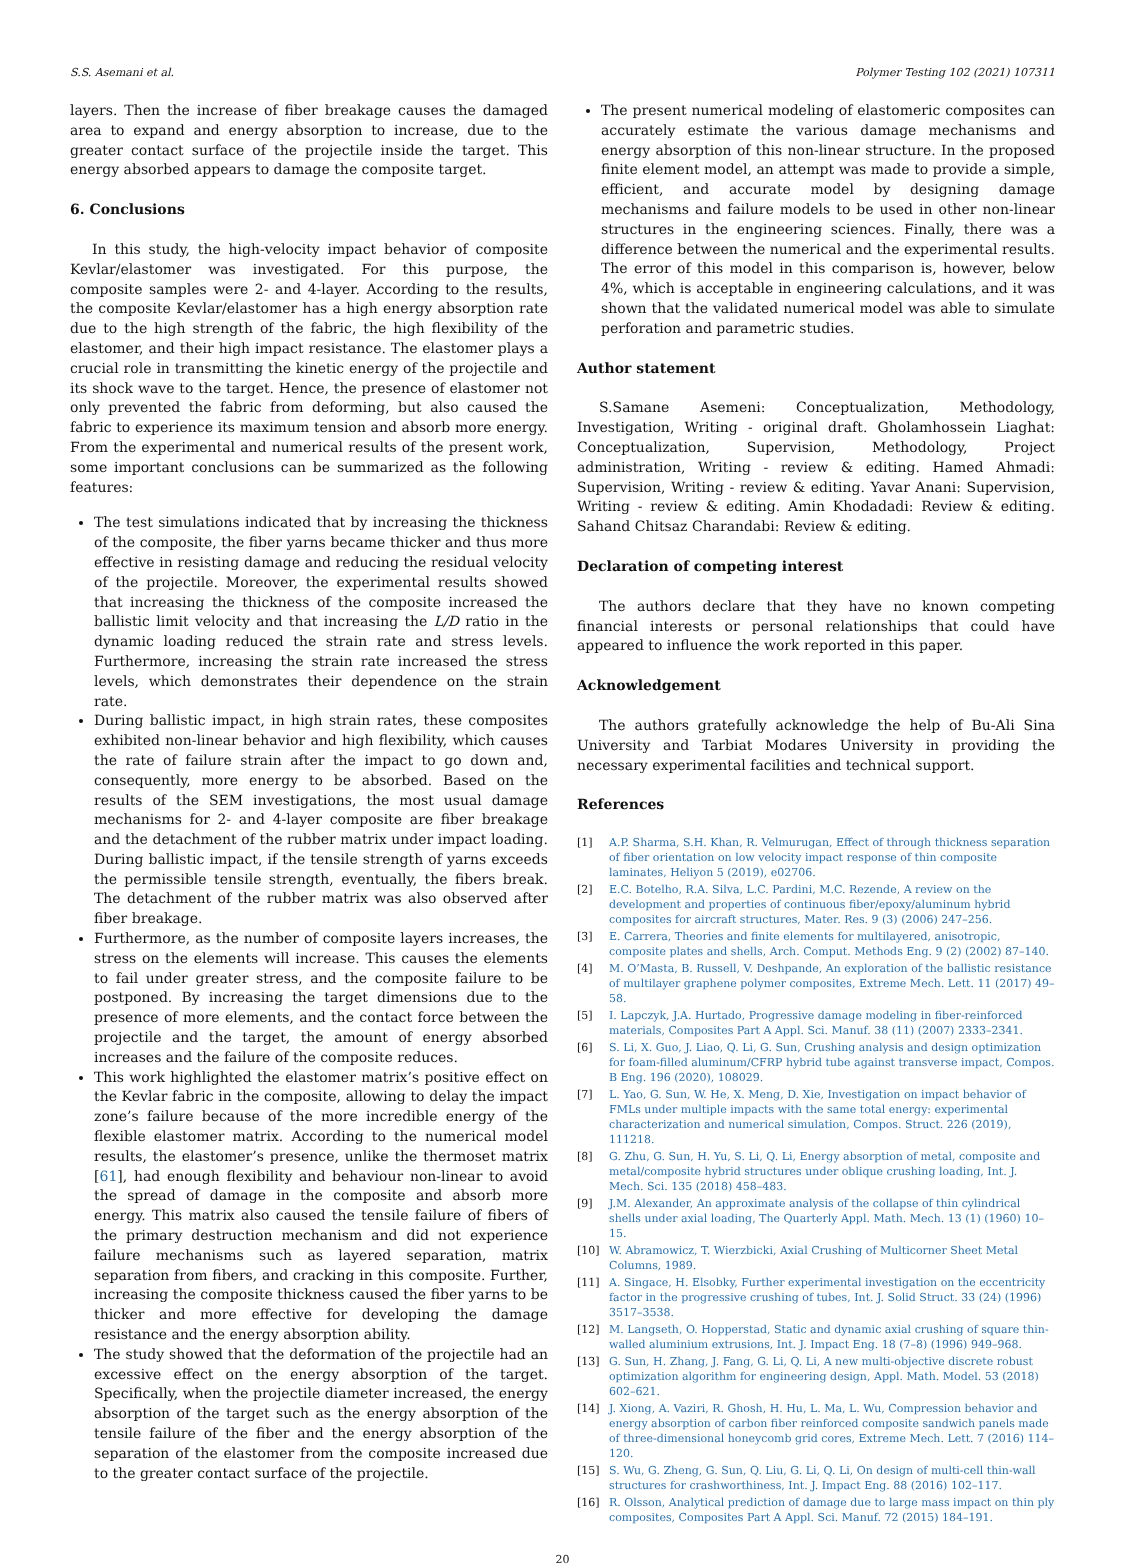S.S. Asemani et al. Polymer Testing 102 (2021) 107311
layers. Then the increase of fiber breakage causes the damaged area to expand and energy absorption to increase, due to the greater contact surface of the projectile inside the target. This energy absorbed appears to damage the composite target.
6. Conclusions
In this study, the high-velocity impact behavior of composite Kevlar/elastomer was investigated. For this purpose, the composite samples were 2- and 4-layer. According to the results, the composite Kevlar/elastomer has a high energy absorption rate due to the high strength of the fabric, the high flexibility of the elastomer, and their high impact resistance. The elastomer plays a crucial role in transmitting the kinetic energy of the projectile and its shock wave to the target. Hence, the presence of elastomer not only prevented the fabric from deforming, but also caused the fabric to experience its maximum tension and absorb more energy. From the experimental and numerical results of the present work, some important conclusions can be summarized as the following features:
The test simulations indicated that by increasing the thickness of the composite, the fiber yarns became thicker and thus more effective in resisting damage and reducing the residual velocity of the projectile. Moreover, the experimental results showed that increasing the thickness of the composite increased the ballistic limit velocity and that increasing the L/D ratio in the dynamic loading reduced the strain rate and stress levels. Furthermore, increasing the strain rate increased the stress levels, which demonstrates their dependence on the strain rate.
During ballistic impact, in high strain rates, these composites exhibited non-linear behavior and high flexibility, which causes the rate of failure strain after the impact to go down and, consequently, more energy to be absorbed. Based on the results of the SEM investigations, the most usual damage mechanisms for 2- and 4-layer composite are fiber breakage and the detachment of the rubber matrix under impact loading. During ballistic impact, if the tensile strength of yarns exceeds the permissible tensile strength, eventually, the fibers break. The detachment of the rubber matrix was also observed after fiber breakage.
Furthermore, as the number of composite layers increases, the stress on the elements will increase. This causes the elements to fail under greater stress, and the composite failure to be postponed. By increasing the target dimensions due to the presence of more elements, and the contact force between the projectile and the target, the amount of energy absorbed increases and the failure of the composite reduces.
This work highlighted the elastomer matrix’s positive effect on the Kevlar fabric in the composite, allowing to delay the impact zone’s failure because of the more incredible energy of the flexible elastomer matrix. According to the numerical model results, the elastomer’s presence, unlike the thermoset matrix [61], had enough flexibility and behaviour non-linear to avoid the spread of damage in the composite and absorb more energy. This matrix also caused the tensile failure of fibers of the primary destruction mechanism and did not experience failure mechanisms such as layered separation, matrix separation from fibers, and cracking in this composite. Further, increasing the composite thickness caused the fiber yarns to be thicker and more effective for developing the damage resistance and the energy absorption ability.
The study showed that the deformation of the projectile had an excessive effect on the energy absorption of the target. Specifically, when the projectile diameter increased, the energy absorption of the target such as the energy absorption of the tensile failure of the fiber and the energy absorption of the separation of the elastomer from the composite increased due to the greater contact surface of the projectile.
The present numerical modeling of elastomeric composites can accurately estimate the various damage mechanisms and energy absorption of this non-linear structure. In the proposed finite element model, an attempt was made to provide a simple, efficient, and accurate model by designing damage mechanisms and failure models to be used in other non-linear structures in the engineering sciences. Finally, there was a difference between the numerical and the experimental results. The error of this model in this comparison is, however, below 4%, which is acceptable in engineering calculations, and it was shown that the validated numerical model was able to simulate perforation and parametric studies.
Author statement
S.Samane Asemeni: Conceptualization, Methodology, Investigation, Writing - original draft. Gholamhossein Liaghat: Conceptualization, Supervision, Methodology, Project administration, Writing - review & editing. Hamed Ahmadi: Supervision, Writing - review & editing. Yavar Anani: Supervision, Writing - review & editing. Amin Khodadadi: Review & editing. Sahand Chitsaz Charandabi: Review & editing.
Declaration of competing interest
The authors declare that they have no known competing financial interests or personal relationships that could have appeared to influence the work reported in this paper.
Acknowledgement
The authors gratefully acknowledge the help of Bu-Ali Sina University and Tarbiat Modares University in providing the necessary experimental facilities and technical support.
References
[1] A.P. Sharma, S.H. Khan, R. Velmurugan, Effect of through thickness separation of fiber orientation on low velocity impact response of thin composite laminates, Heliyon 5 (2019), e02706.
[2] E.C. Botelho, R.A. Silva, L.C. Pardini, M.C. Rezende, A review on the development and properties of continuous fiber/epoxy/aluminum hybrid composites for aircraft structures, Mater. Res. 9 (3) (2006) 247–256.
[3] E. Carrera, Theories and finite elements for multilayered, anisotropic, composite plates and shells, Arch. Comput. Methods Eng. 9 (2) (2002) 87–140.
[4] M. O’Masta, B. Russell, V. Deshpande, An exploration of the ballistic resistance of multilayer graphene polymer composites, Extreme Mech. Lett. 11 (2017) 49–58.
[5] I. Lapczyk, J.A. Hurtado, Progressive damage modeling in fiber-reinforced materials, Composites Part A Appl. Sci. Manuf. 38 (11) (2007) 2333–2341.
[6] S. Li, X. Guo, J. Liao, Q. Li, G. Sun, Crushing analysis and design optimization for foam-filled aluminum/CFRP hybrid tube against transverse impact, Compos. B Eng. 196 (2020), 108029.
[7] L. Yao, G. Sun, W. He, X. Meng, D. Xie, Investigation on impact behavior of FMLs under multiple impacts with the same total energy: experimental characterization and numerical simulation, Compos. Struct. 226 (2019), 111218.
[8] G. Zhu, G. Sun, H. Yu, S. Li, Q. Li, Energy absorption of metal, composite and metal/composite hybrid structures under oblique crushing loading, Int. J. Mech. Sci. 135 (2018) 458–483.
[9] J.M. Alexander, An approximate analysis of the collapse of thin cylindrical shells under axial loading, The Quarterly Appl. Math. Mech. 13 (1) (1960) 10–15.
[10] W. Abramowicz, T. Wierzbicki, Axial Crushing of Multicorner Sheet Metal Columns, 1989.
[11] A. Singace, H. Elsobky, Further experimental investigation on the eccentricity factor in the progressive crushing of tubes, Int. J. Solid Struct. 33 (24) (1996) 3517–3538.
[12] M. Langseth, O. Hopperstad, Static and dynamic axial crushing of square thin-walled aluminium extrusions, Int. J. Impact Eng. 18 (7–8) (1996) 949–968.
[13] G. Sun, H. Zhang, J. Fang, G. Li, Q. Li, A new multi-objective discrete robust optimization algorithm for engineering design, Appl. Math. Model. 53 (2018) 602–621.
[14] J. Xiong, A. Vaziri, R. Ghosh, H. Hu, L. Ma, L. Wu, Compression behavior and energy absorption of carbon fiber reinforced composite sandwich panels made of three-dimensional honeycomb grid cores, Extreme Mech. Lett. 7 (2016) 114–120.
[15] S. Wu, G. Zheng, G. Sun, Q. Liu, G. Li, Q. Li, On design of multi-cell thin-wall structures for crashworthiness, Int. J. Impact Eng. 88 (2016) 102–117.
[16] R. Olsson, Analytical prediction of damage due to large mass impact on thin ply composites, Composites Part A Appl. Sci. Manuf. 72 (2015) 184–191.
20